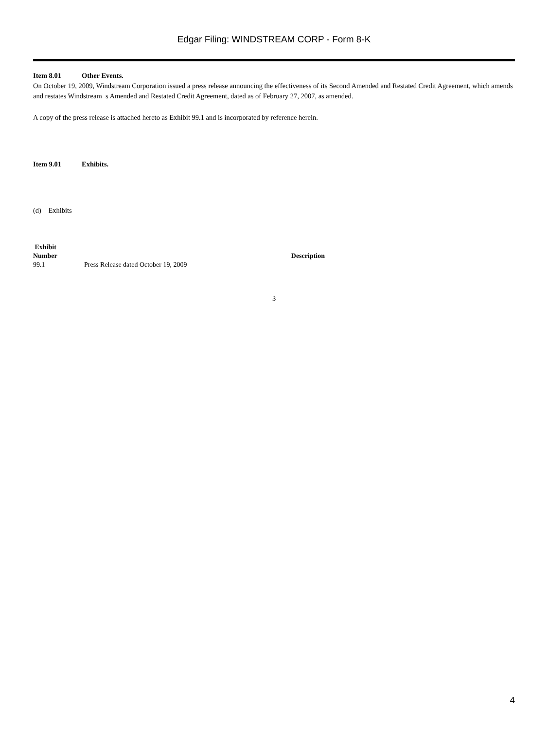Edgar Filing: WINDSTREAM CORP - Form 8-K
Item 8.01 Other Events.
On October 19, 2009, Windstream Corporation issued a press release announcing the effectiveness of its Second Amended and Restated Credit Agreement, which amends and restates Windstream s Amended and Restated Credit Agreement, dated as of February 27, 2007, as amended.
A copy of the press release is attached hereto as Exhibit 99.1 and is incorporated by reference herein.
Item 9.01 Exhibits.
(d) Exhibits
| Exhibit Number | Description |
| --- | --- |
| 99.1 | Press Release dated October 19, 2009 |
3
4